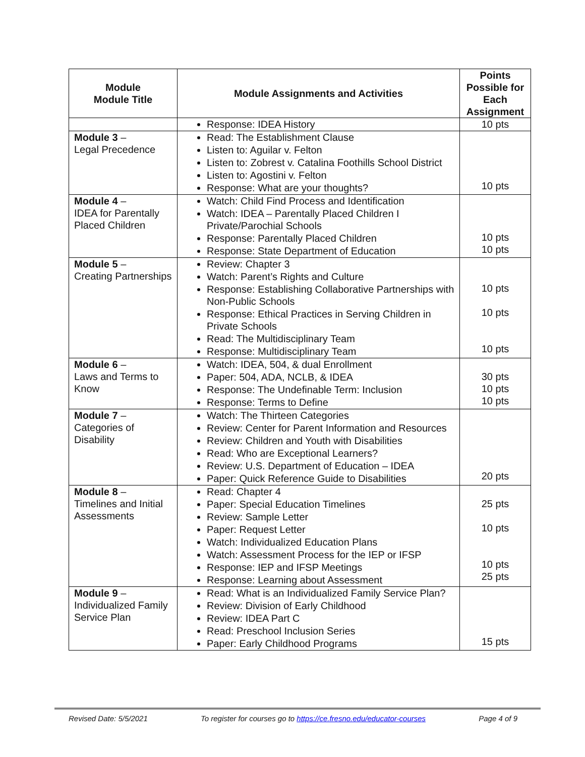| Module Module Title | Module Assignments and Activities | Points Possible for Each Assignment |
| --- | --- | --- |
| | Response: IDEA History | 10 pts |
| Module 3 – Legal Precedence | Read: The Establishment Clause Listen to: Aguilar v. Felton Listen to: Zobrest v. Catalina Foothills School District Listen to: Agostini v. Felton Response: What are your thoughts? | 10 pts |
| Module 4 – IDEA for Parentally Placed Children | Watch: Child Find Process and Identification Watch: IDEA – Parentally Placed Children I Private/Parochial Schools Response: Parentally Placed Children Response: State Department of Education | 10 pts 10 pts |
| Module 5 – Creating Partnerships | Review: Chapter 3 Watch: Parent’s Rights and Culture Response: Establishing Collaborative Partnerships with Non-Public Schools Response: Ethical Practices in Serving Children in Private Schools Read: The Multidisciplinary Team Response: Multidisciplinary Team | 10 pts 10 pts 10 pts |
| Module 6 – Laws and Terms to Know | Watch: IDEA, 504, & dual Enrollment Paper: 504, ADA, NCLB, & IDEA Response: The Undefinable Term: Inclusion Response: Terms to Define | 30 pts 10 pts 10 pts |
| Module 7 – Categories of Disability | Watch: The Thirteen Categories Review: Center for Parent Information and Resources Review: Children and Youth with Disabilities Read: Who are Exceptional Learners? Review: U.S. Department of Education – IDEA Paper: Quick Reference Guide to Disabilities | 20 pts |
| Module 8 – Timelines and Initial Assessments | Read: Chapter 4 Paper: Special Education Timelines Review: Sample Letter Paper: Request Letter Watch: Individualized Education Plans Watch: Assessment Process for the IEP or IFSP Response: IEP and IFSP Meetings Response: Learning about Assessment | 25 pts 10 pts 10 pts 25 pts |
| Module 9 – Individualized Family Service Plan | Read: What is an Individualized Family Service Plan? Review: Division of Early Childhood Review: IDEA Part C Read: Preschool Inclusion Series Paper: Early Childhood Programs | 15 pts |
Revised Date: 5/5/2021 To register for courses go to https://ce.fresno.edu/educator-courses Page 4 of 9